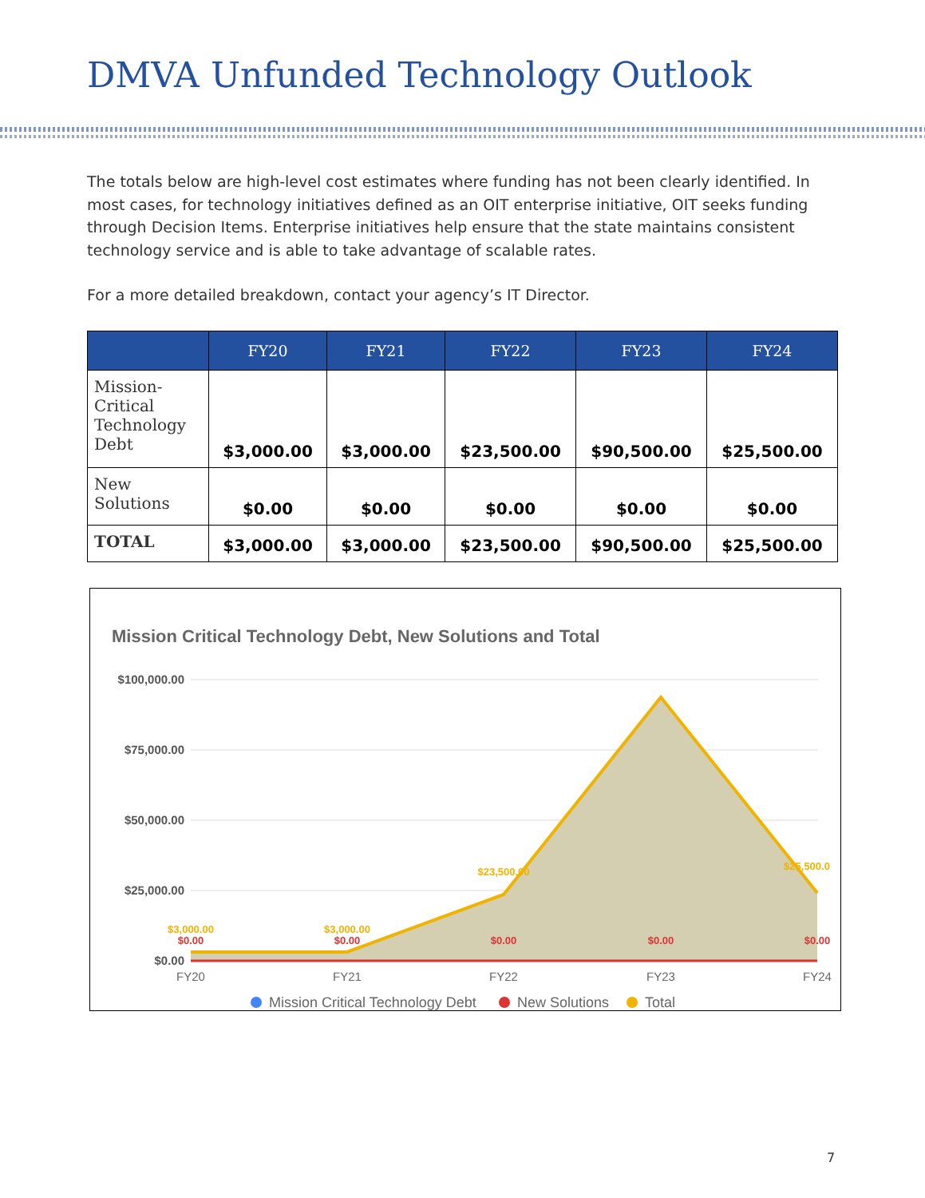DMVA Unfunded Technology Outlook
The totals below are high-level cost estimates where funding has not been clearly identified. In most cases, for technology initiatives defined as an OIT enterprise initiative, OIT seeks funding through Decision Items. Enterprise initiatives help ensure that the state maintains consistent technology service and is able to take advantage of scalable rates.
For a more detailed breakdown, contact your agency’s IT Director.
| | FY20 | FY21 | FY22 | FY23 | FY24 |
| --- | --- | --- | --- | --- | --- |
| Mission-Critical Technology Debt | $3,000.00 | $3,000.00 | $23,500.00 | $90,500.00 | $25,500.00 |
| New Solutions | $0.00 | $0.00 | $0.00 | $0.00 | $0.00 |
| TOTAL | $3,000.00 | $3,000.00 | $23,500.00 | $90,500.00 | $25,500.00 |
Mission Critical Technology Debt, New Solutions and Total
$100,000.00
$75,000.00
$50,000.00
$25,000.00
$0.00
$3,000.00
$3,000.00
$23,500.00
$25,500.0
$0.00
$0.00
$0.00
$0.00
$0.00
FY20
FY21
FY22
FY23
FY24
Mission Critical Technology Debt
New Solutions
Total
7